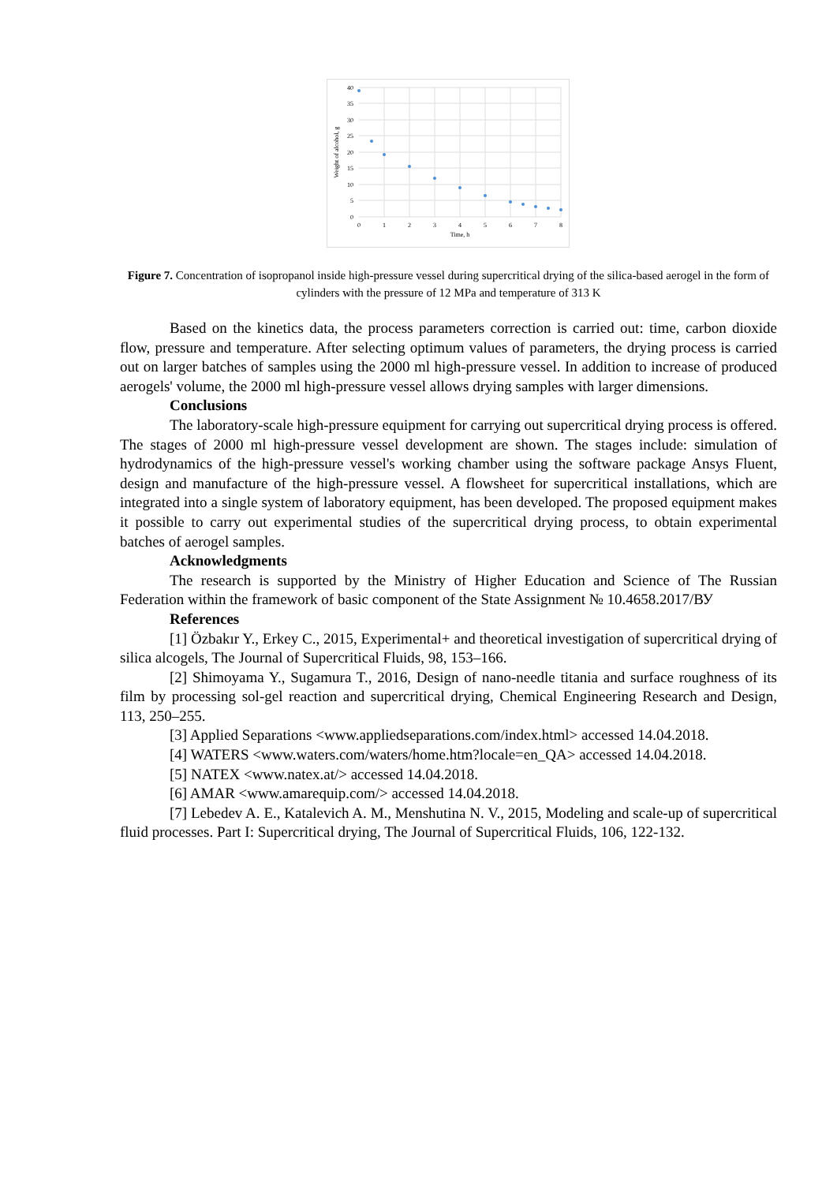40
35
30
25
20
15
10
5
0
0
1
2
3
4
5
6
7
8
Time, h
Weight of alcohol, g
Figure 7. Concentration of isopropanol inside high-pressure vessel during supercritical drying of the silica-based aerogel in the form of cylinders with the pressure of 12 MPa and temperature of 313 K
Based on the kinetics data, the process parameters correction is carried out: time, carbon dioxide flow, pressure and temperature. After selecting optimum values of parameters, the drying process is carried out on larger batches of samples using the 2000 ml high-pressure vessel. In addition to increase of produced aerogels' volume, the 2000 ml high-pressure vessel allows drying samples with larger dimensions.
Conclusions
The laboratory-scale high-pressure equipment for carrying out supercritical drying process is offered. The stages of 2000 ml high-pressure vessel development are shown. The stages include: simulation of hydrodynamics of the high-pressure vessel's working chamber using the software package Ansys Fluent, design and manufacture of the high-pressure vessel. A flowsheet for supercritical installations, which are integrated into a single system of laboratory equipment, has been developed. The proposed equipment makes it possible to carry out experimental studies of the supercritical drying process, to obtain experimental batches of aerogel samples.
Acknowledgments
The research is supported by the Ministry of Higher Education and Science of The Russian Federation within the framework of basic component of the State Assignment № 10.4658.2017/ВУ
References
[1] Özbakır Y., Erkey C., 2015, Experimental+ and theoretical investigation of supercritical drying of silica alcogels, The Journal of Supercritical Fluids, 98, 153–166.
[2] Shimoyama Y., Sugamura T., 2016, Design of nano-needle titania and surface roughness of its film by processing sol-gel reaction and supercritical drying, Chemical Engineering Research and Design, 113, 250–255.
[3] Applied Separations <www.appliedseparations.com/index.html> accessed 14.04.2018.
[4] WATERS <www.waters.com/waters/home.htm?locale=en_QA> accessed 14.04.2018.
[5] NATEX <www.natex.at/> accessed 14.04.2018.
[6] AMAR <www.amarequip.com/> accessed 14.04.2018.
[7] Lebedev A. E., Katalevich A. M., Menshutina N. V., 2015, Modeling and scale-up of supercritical fluid processes. Part I: Supercritical drying, The Journal of Supercritical Fluids, 106, 122-132.